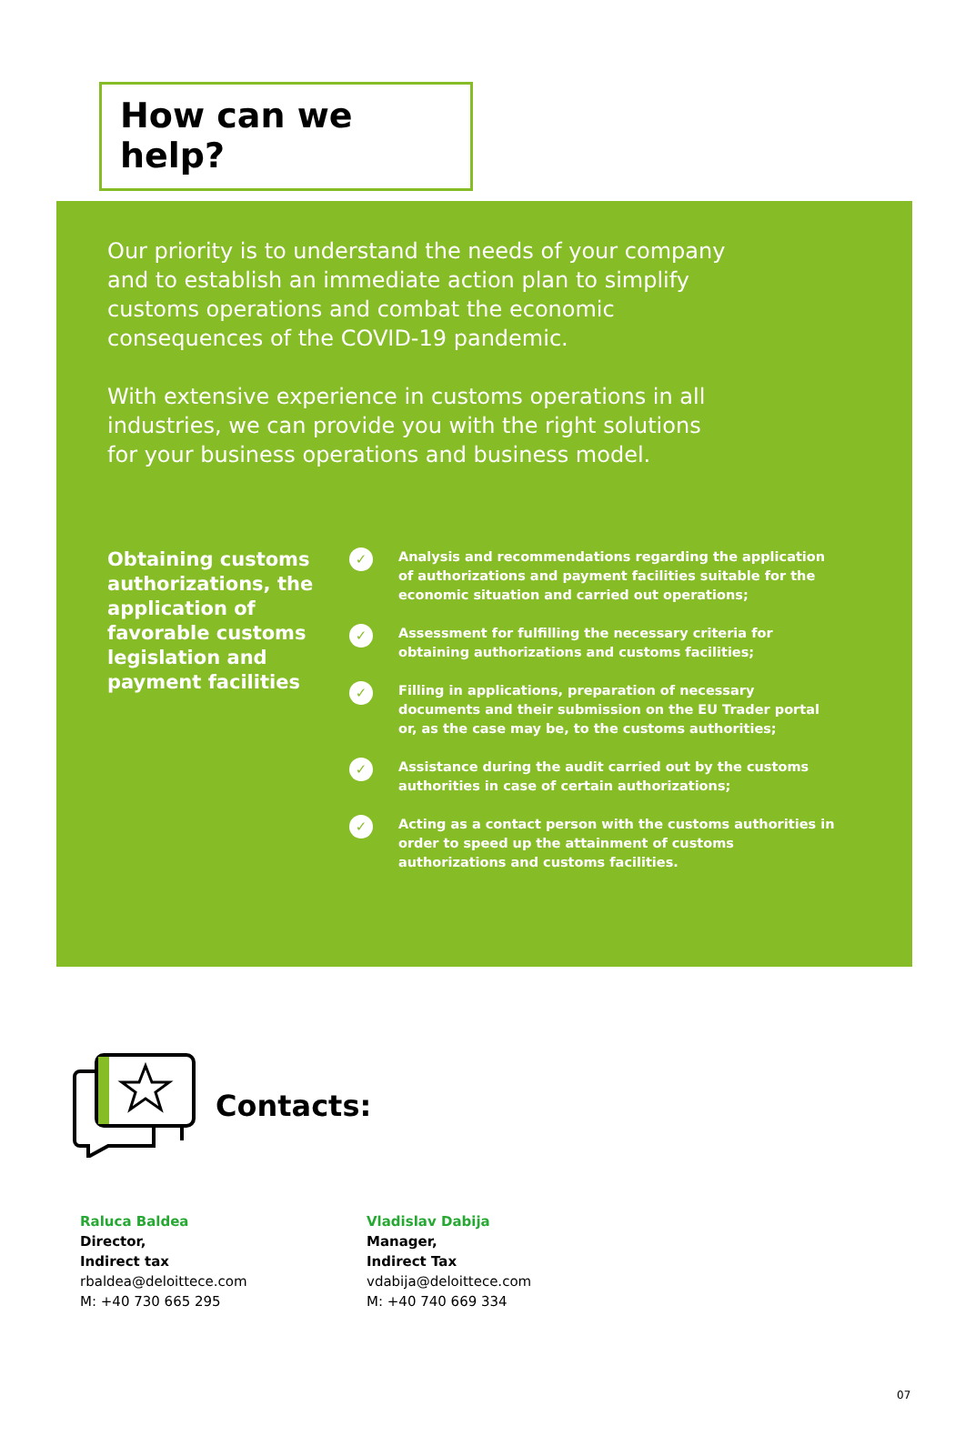How can we help?
Our priority is to understand the needs of your company and to establish an immediate action plan to simplify customs operations and combat the economic consequences of the COVID-19 pandemic.
With extensive experience in customs operations in all industries, we can provide you with the right solutions for your business operations and business model.
Obtaining customs authorizations, the application of favorable customs legislation and payment facilities
✓ Analysis and recommendations regarding the application of authorizations and payment facilities suitable for the economic situation and carried out operations;
✓ Assessment for fulfilling the necessary criteria for obtaining authorizations and customs facilities;
✓ Filling in applications, preparation of necessary documents and their submission on the EU Trader portal or, as the case may be, to the customs authorities;
✓ Assistance during the audit carried out by the customs authorities in case of certain authorizations;
✓ Acting as a contact person with the customs authorities in order to speed up the attainment of customs authorizations and customs facilities.
Contacts:
Raluca Baldea
Director,
Indirect tax
rbaldea@deloittece.com
M: +40 730 665 295
Vladislav Dabija
Manager,
Indirect Tax
vdabija@deloittece.com
M: +40 740 669 334
07